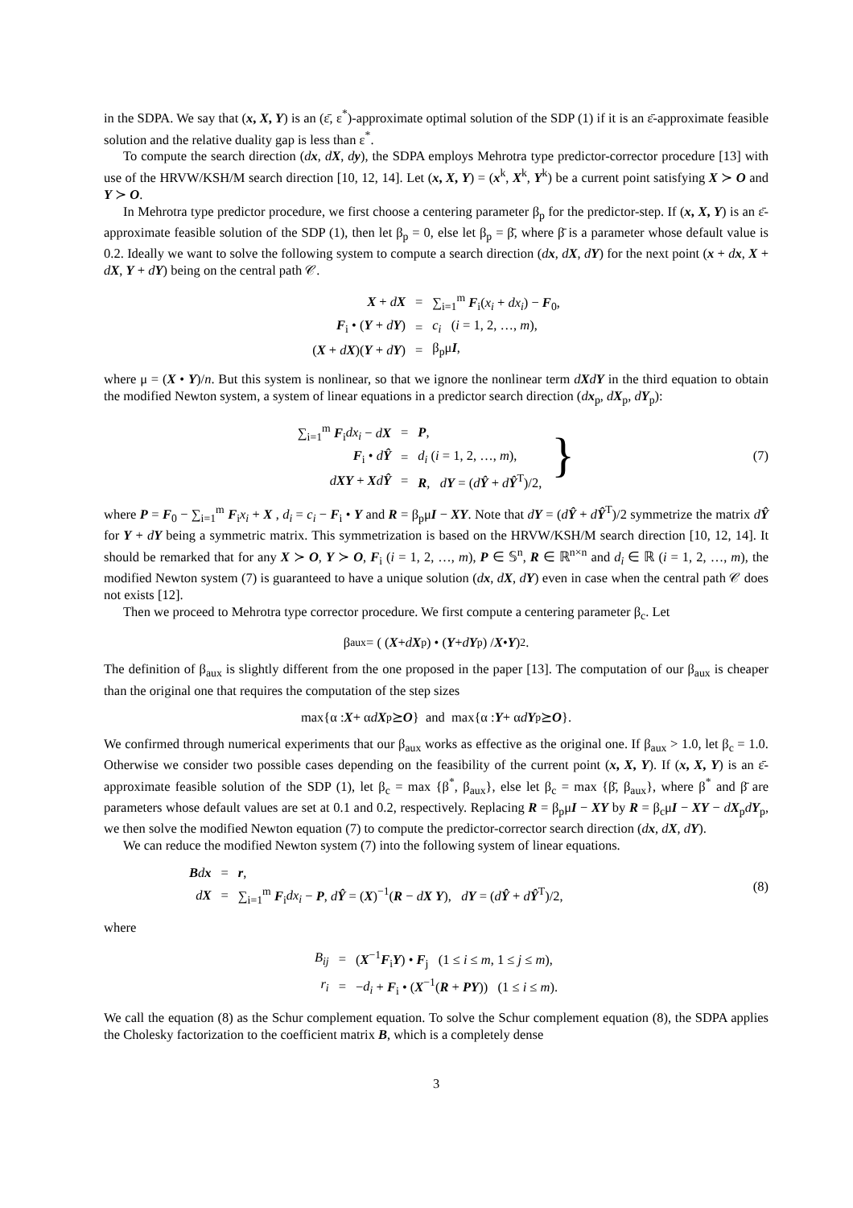in the SDPA. We say that (x, X, Y) is an (ε̄, ε<sup>*</sup>)-approximate optimal solution of the SDP (1) if it is an ε̄-approximate feasible solution and the relative duality gap is less than ε<sup>*</sup>.
To compute the search direction (dx, dX, dy), the SDPA employs Mehrotra type predictor-corrector procedure [13] with use of the HRVW/KSH/M search direction [10, 12, 14]. Let (x, X, Y) = (x<sup>k</sup>, X<sup>k</sup>, Y<sup>k</sup>) be a current point satisfying X ≻ O and Y ≻ O.
In Mehrotra type predictor procedure, we first choose a centering parameter β<sub>p</sub> for the predictor-step. If (x, X, Y) is an ε̄-approximate feasible solution of the SDP (1), then let β<sub>p</sub> = 0, else let β<sub>p</sub> = β̄, where β̄ is a parameter whose default value is 0.2. Ideally we want to solve the following system to compute a search direction (dx, dX, dY) for the next point (x + dx, X + dX, Y + dY) being on the central path 𝒞.
| X + d X | = | ∑<sub>i=1</sub><sup>m</sup> F<sub>i</sub>( x<sub>i</sub> + dx<sub>i</sub> ) − F<sub>0</sub>, |
| F<sub>i</sub> • ( Y + d Y ) | = | c<sub>i</sub> ( i = 1, 2, …, m ), |
| ( X + d X )( Y + d Y ) | = | β<sub>p</sub>μ I , |
where μ = (X • Y)/n. But this system is nonlinear, so that we ignore the nonlinear term dXdY in the third equation to obtain the modified Newton system, a system of linear equations in a predictor search direction (dx<sub>p</sub>, dX<sub>p</sub>, dY<sub>p</sub>):
(7)
| ∑<sub>i=1</sub><sup>m</sup> F<sub>i</sub> dx<sub>i</sub> − d X | = | P , | } |
| F<sub>i</sub> • d Ŷ | = | d<sub>i</sub> ( i = 1, 2, …, m ), | |
| d XY + X d Ŷ | = | R , d Y = ( d Ŷ + d Ŷ<sup>T</sup>)/2, | |
where P = F<sub>0</sub> − ∑<sub>i=1</sub><sup>m</sup> F<sub>i</sub>x<sub>i</sub> + X , d<sub>i</sub> = c<sub>i</sub> − F<sub>i</sub> • Y and R = β<sub>p</sub>μI − XY. Note that dY = (dŶ + dŶ<sup>T</sup>)/2 symmetrize the matrix dŶ for Y + dY being a symmetric matrix. This symmetrization is based on the HRVW/KSH/M search direction [10, 12, 14]. It should be remarked that for any X ≻ O, Y ≻ O, F<sub>i</sub> (i = 1, 2, …, m), P ∈ 𝕊<sup>n</sup>, R ∈ ℝ<sup>n×n</sup> and d<sub>i</sub> ∈ ℝ (i = 1, 2, …, m), the modified Newton system (7) is guaranteed to have a unique solution (dx, dX, dY) even in case when the central path 𝒞 does not exists [12].
Then we proceed to Mehrotra type corrector procedure. We first compute a centering parameter β<sub>c</sub>. Let
β<sub>aux</sub> = ( (X + dX<sub>p</sub>) • (Y + dY<sub>p</sub>) / X • Y )<sup>2</sup> .
The definition of β<sub>aux</sub> is slightly different from the one proposed in the paper [13]. The computation of our β<sub>aux</sub> is cheaper than the original one that requires the computation of the step sizes
max{α : X + α dX<sub>p</sub> ⪰ O } and max{α : Y + α dY<sub>p</sub> ⪰ O }.
We confirmed through numerical experiments that our β<sub>aux</sub> works as effective as the original one. If β<sub>aux</sub> > 1.0, let β<sub>c</sub> = 1.0. Otherwise we consider two possible cases depending on the feasibility of the current point (x, X, Y). If (x, X, Y) is an ε̄-approximate feasible solution of the SDP (1), let β<sub>c</sub> = max {β<sup>*</sup>, β<sub>aux</sub>}, else let β<sub>c</sub> = max {β̄, β<sub>aux</sub>}, where β<sup>*</sup> and β̄ are parameters whose default values are set at 0.1 and 0.2, respectively. Replacing R = β<sub>p</sub>μI − XY by R = β<sub>c</sub>μI − XY − dX<sub>p</sub>dY<sub>p</sub>, we then solve the modified Newton equation (7) to compute the predictor-corrector search direction (dx, dX, dY).
We can reduce the modified Newton system (7) into the following system of linear equations.
(8)
| B d x | = | r , |
| d X | = | ∑<sub>i=1</sub><sup>m</sup> F<sub>i</sub> dx<sub>i</sub> − P , d Ŷ = ( X )<sup>−1</sup>( R − d X Y ), d Y = ( d Ŷ + d Ŷ<sup>T</sup>)/2, |
where
| B<sub>ij</sub> | = | ( X<sup>−1</sup> F<sub>i</sub> Y ) • F<sub>j</sub> (1 ≤ i ≤ m , 1 ≤ j ≤ m ), |
| r<sub>i</sub> | = | − d<sub>i</sub> + F<sub>i</sub> • ( X<sup>−1</sup>( R + PY )) (1 ≤ i ≤ m ). |
We call the equation (8) as the Schur complement equation. To solve the Schur complement equation (8), the SDPA applies the Cholesky factorization to the coefficient matrix B, which is a completely dense
3